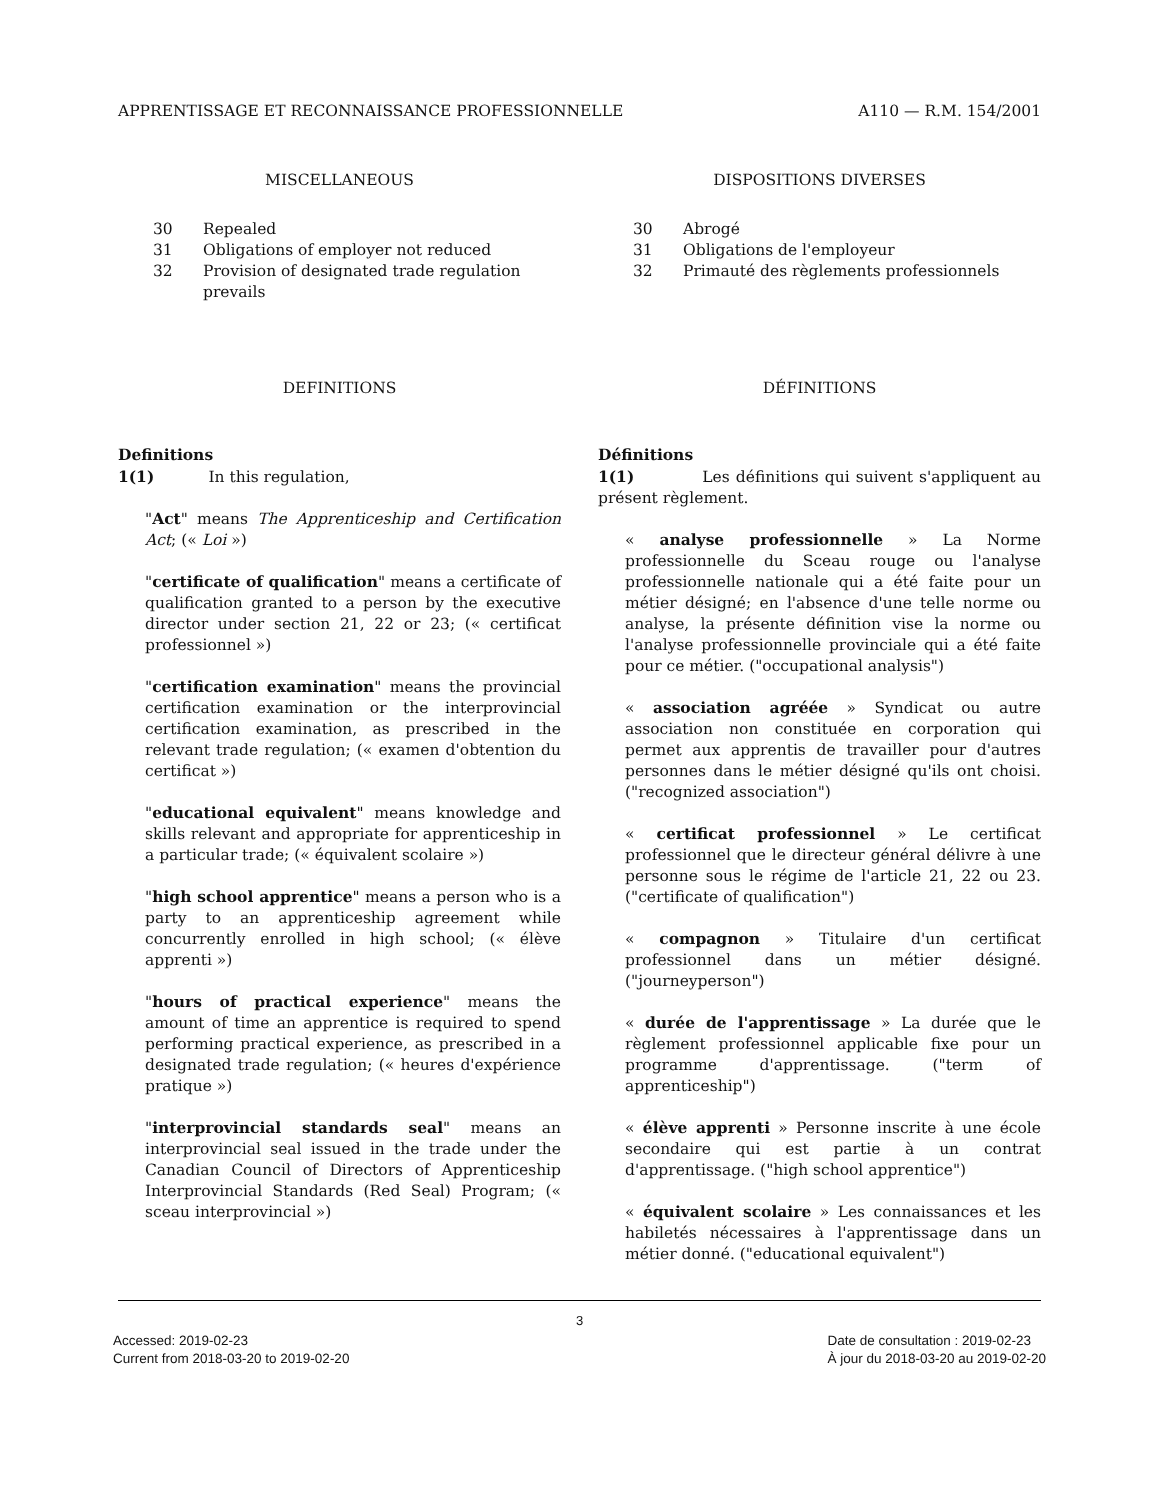APPRENTISSAGE ET RECONNAISSANCE PROFESSIONNELLE A110 — R.M. 154/2001
MISCELLANEOUS
30 Repealed
31 Obligations of employer not reduced
32 Provision of designated trade regulation prevails
DEFINITIONS
Definitions
1(1) In this regulation,
"Act" means The Apprenticeship and Certification Act; (« Loi »)
"certificate of qualification" means a certificate of qualification granted to a person by the executive director under section 21, 22 or 23; (« certificat professionnel »)
"certification examination" means the provincial certification examination or the interprovincial certification examination, as prescribed in the relevant trade regulation; (« examen d'obtention du certificat »)
"educational equivalent" means knowledge and skills relevant and appropriate for apprenticeship in a particular trade; (« équivalent scolaire »)
"high school apprentice" means a person who is a party to an apprenticeship agreement while concurrently enrolled in high school; (« élève apprenti »)
"hours of practical experience" means the amount of time an apprentice is required to spend performing practical experience, as prescribed in a designated trade regulation; (« heures d'expérience pratique »)
"interprovincial standards seal" means an interprovincial seal issued in the trade under the Canadian Council of Directors of Apprenticeship Interprovincial Standards (Red Seal) Program; (« sceau interprovincial »)
DISPOSITIONS DIVERSES
30 Abrogé
31 Obligations de l'employeur
32 Primauté des règlements professionnels
DÉFINITIONS
Définitions
1(1) Les définitions qui suivent s'appliquent au présent règlement.
« analyse professionnelle » La Norme professionnelle du Sceau rouge ou l'analyse professionnelle nationale qui a été faite pour un métier désigné; en l'absence d'une telle norme ou analyse, la présente définition vise la norme ou l'analyse professionnelle provinciale qui a été faite pour ce métier. ("occupational analysis")
« association agréée » Syndicat ou autre association non constituée en corporation qui permet aux apprentis de travailler pour d'autres personnes dans le métier désigné qu'ils ont choisi. ("recognized association")
« certificat professionnel » Le certificat professionnel que le directeur général délivre à une personne sous le régime de l'article 21, 22 ou 23. ("certificate of qualification")
« compagnon » Titulaire d'un certificat professionnel dans un métier désigné. ("journeyperson")
« durée de l'apprentissage » La durée que le règlement professionnel applicable fixe pour un programme d'apprentissage. ("term of apprenticeship")
« élève apprenti » Personne inscrite à une école secondaire qui est partie à un contrat d'apprentissage. ("high school apprentice")
« équivalent scolaire » Les connaissances et les habiletés nécessaires à l'apprentissage dans un métier donné. ("educational equivalent")
3
Accessed: 2019-02-23
Current from 2018-03-20 to 2019-02-20
Date de consultation : 2019-02-23
À jour du 2018-03-20 au 2019-02-20